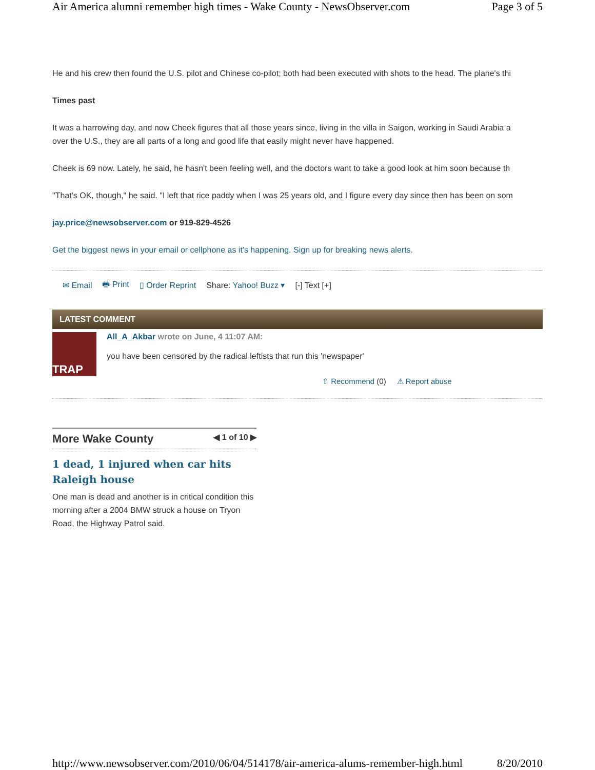Air America alumni remember high times - Wake County - NewsObserver.com Page 3 of 5
He and his crew then found the U.S. pilot and Chinese co-pilot; both had been executed with shots to the head. The plane's thi
Times past
It was a harrowing day, and now Cheek figures that all those years since, living in the villa in Saigon, working in Saudi Arabia a
over the U.S., they are all parts of a long and good life that easily might never have happened.
Cheek is 69 now. Lately, he said, he hasn't been feeling well, and the doctors want to take a good look at him soon because th
"That's OK, though," he said. "I left that rice paddy when I was 25 years old, and I figure every day since then has been on som
jay.price@newsobserver.com or 919-829-4526
Get the biggest news in your email or cellphone as it's happening. Sign up for breaking news alerts.
✉ Email 🖶 Print ▯ Order Reprint Share: Yahoo! Buzz ▾ [-] Text [+]
LATEST COMMENT
TRAP
All_A_Akbar wrote on June, 4 11:07 AM:
you have been censored by the radical leftists that run this 'newspaper'
⇧ Recommend (0) ⚠ Report abuse
More Wake County ◀ 1 of 10 ▶
1 dead, 1 injured when car hits Raleigh house
One man is dead and another is in critical condition this morning after a 2004 BMW struck a house on Tryon Road, the Highway Patrol said.
http://www.newsobserver.com/2010/06/04/514178/air-america-alums-remember-high.html 8/20/2010